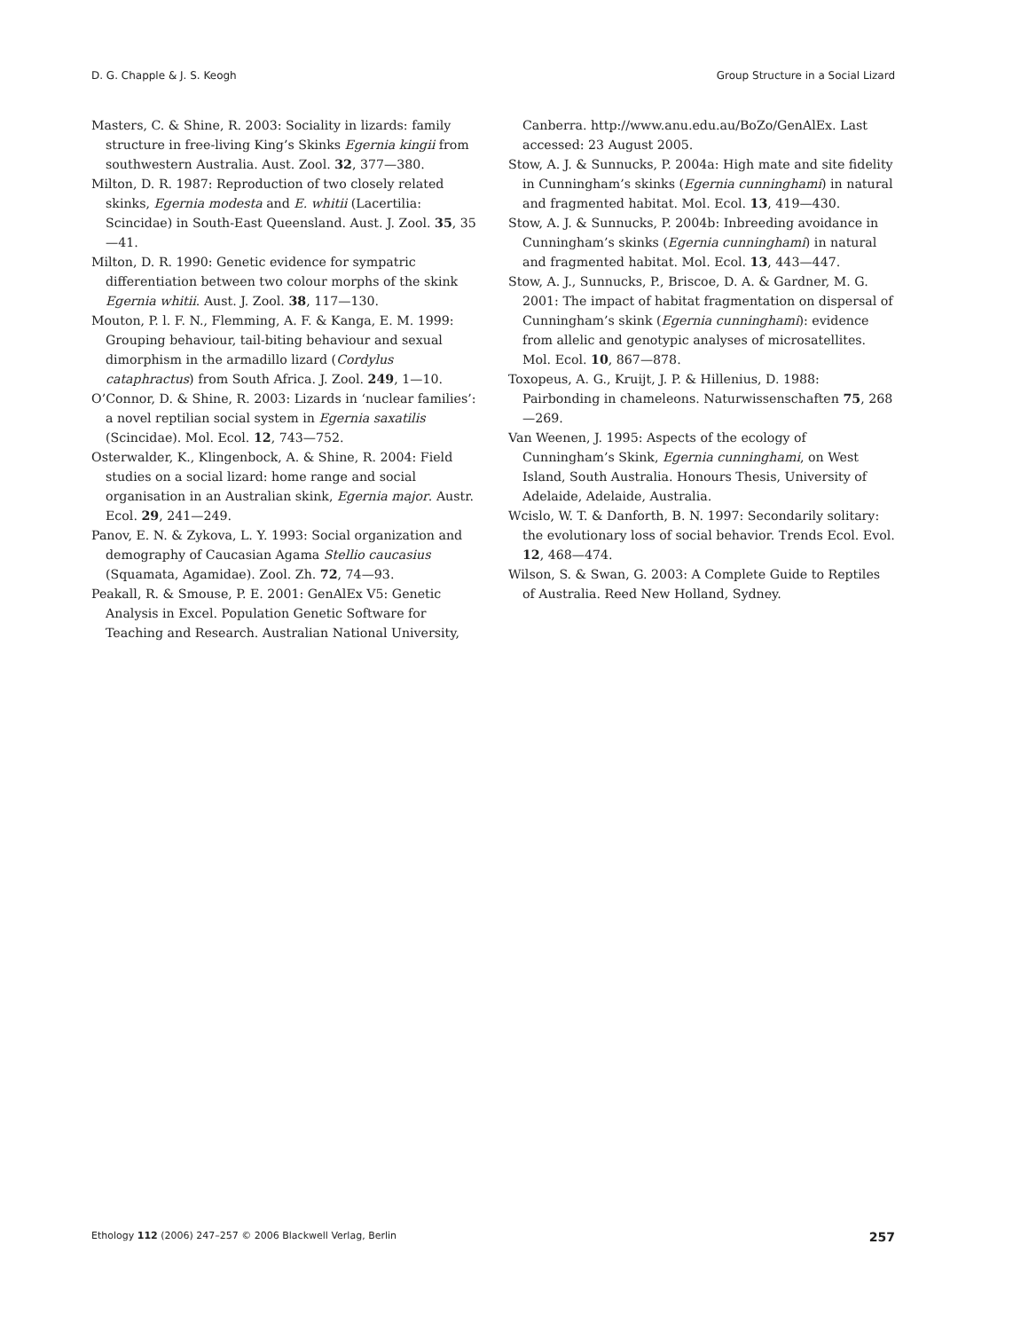D. G. Chapple & J. S. Keogh Group Structure in a Social Lizard
Masters, C. & Shine, R. 2003: Sociality in lizards: family structure in free-living King’s Skinks Egernia kingii from southwestern Australia. Aust. Zool. 32, 377—380.
Milton, D. R. 1987: Reproduction of two closely related skinks, Egernia modesta and E. whitii (Lacertilia: Scincidae) in South-East Queensland. Aust. J. Zool. 35, 35—41.
Milton, D. R. 1990: Genetic evidence for sympatric differentiation between two colour morphs of the skink Egernia whitii. Aust. J. Zool. 38, 117—130.
Mouton, P. l. F. N., Flemming, A. F. & Kanga, E. M. 1999: Grouping behaviour, tail-biting behaviour and sexual dimorphism in the armadillo lizard (Cordylus cataphractus) from South Africa. J. Zool. 249, 1—10.
O’Connor, D. & Shine, R. 2003: Lizards in ‘nuclear families’: a novel reptilian social system in Egernia saxatilis (Scincidae). Mol. Ecol. 12, 743—752.
Osterwalder, K., Klingenbock, A. & Shine, R. 2004: Field studies on a social lizard: home range and social organisation in an Australian skink, Egernia major. Austr. Ecol. 29, 241—249.
Panov, E. N. & Zykova, L. Y. 1993: Social organization and demography of Caucasian Agama Stellio caucasius (Squamata, Agamidae). Zool. Zh. 72, 74—93.
Peakall, R. & Smouse, P. E. 2001: GenAlEx V5: Genetic Analysis in Excel. Population Genetic Software for Teaching and Research. Australian National University,
Canberra. http://www.anu.edu.au/BoZo/GenAlEx. Last accessed: 23 August 2005.
Stow, A. J. & Sunnucks, P. 2004a: High mate and site fidelity in Cunningham’s skinks (Egernia cunninghami) in natural and fragmented habitat. Mol. Ecol. 13, 419—430.
Stow, A. J. & Sunnucks, P. 2004b: Inbreeding avoidance in Cunningham’s skinks (Egernia cunninghami) in natural and fragmented habitat. Mol. Ecol. 13, 443—447.
Stow, A. J., Sunnucks, P., Briscoe, D. A. & Gardner, M. G. 2001: The impact of habitat fragmentation on dispersal of Cunningham’s skink (Egernia cunninghami): evidence from allelic and genotypic analyses of microsatellites. Mol. Ecol. 10, 867—878.
Toxopeus, A. G., Kruijt, J. P. & Hillenius, D. 1988: Pairbonding in chameleons. Naturwissenschaften 75, 268—269.
Van Weenen, J. 1995: Aspects of the ecology of Cunningham’s Skink, Egernia cunninghami, on West Island, South Australia. Honours Thesis, University of Adelaide, Adelaide, Australia.
Wcislo, W. T. & Danforth, B. N. 1997: Secondarily solitary: the evolutionary loss of social behavior. Trends Ecol. Evol. 12, 468—474.
Wilson, S. & Swan, G. 2003: A Complete Guide to Reptiles of Australia. Reed New Holland, Sydney.
Ethology 112 (2006) 247–257 © 2006 Blackwell Verlag, Berlin 257